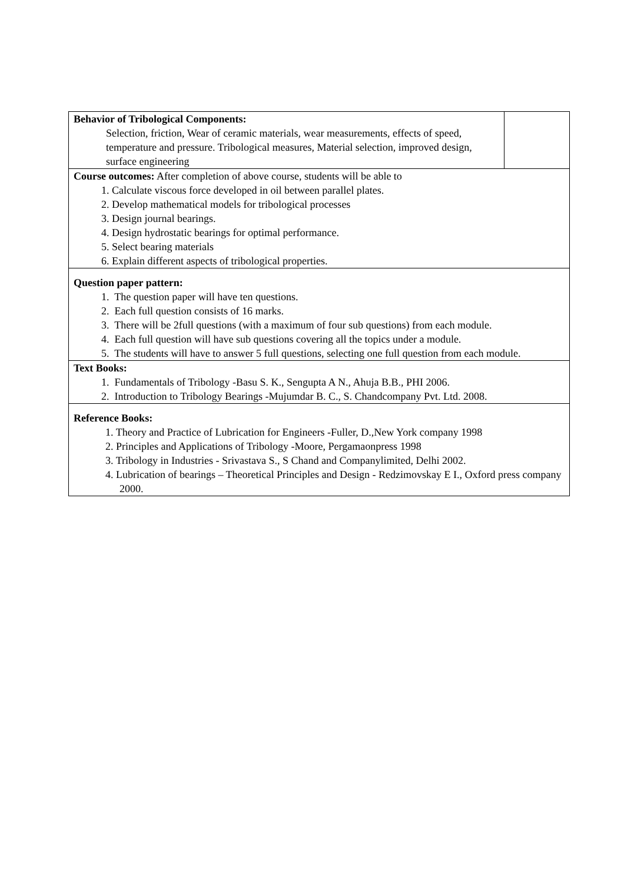| Behavior of Tribological Components: Selection, friction, Wear of ceramic materials, wear measurements, effects of speed, temperature and pressure. Tribological measures, Material selection, improved design, surface engineering | |
| Course outcomes: After completion of above course, students will be able to 1. Calculate viscous force developed in oil between parallel plates. 2. Develop mathematical models for tribological processes 3. Design journal bearings. 4. Design hydrostatic bearings for optimal performance. 5. Select bearing materials 6. Explain different aspects of tribological properties. | |
| Question paper pattern: 1. The question paper will have ten questions. 2. Each full question consists of 16 marks. 3. There will be 2full questions (with a maximum of four sub questions) from each module. 4. Each full question will have sub questions covering all the topics under a module. 5. The students will have to answer 5 full questions, selecting one full question from each module. | |
| Text Books: 1. Fundamentals of Tribology -Basu S. K., Sengupta A N., Ahuja B.B., PHI 2006. 2. Introduction to Tribology Bearings -Mujumdar B. C., S. Chandcompany Pvt. Ltd. 2008. | |
| Reference Books: 1. Theory and Practice of Lubrication for Engineers -Fuller, D.,New York company 1998 2. Principles and Applications of Tribology -Moore, Pergamaonpress 1998 3. Tribology in Industries - Srivastava S., S Chand and Companylimited, Delhi 2002. 4. Lubrication of bearings – Theoretical Principles and Design - Redzimovskay E I., Oxford press company 2000. | |